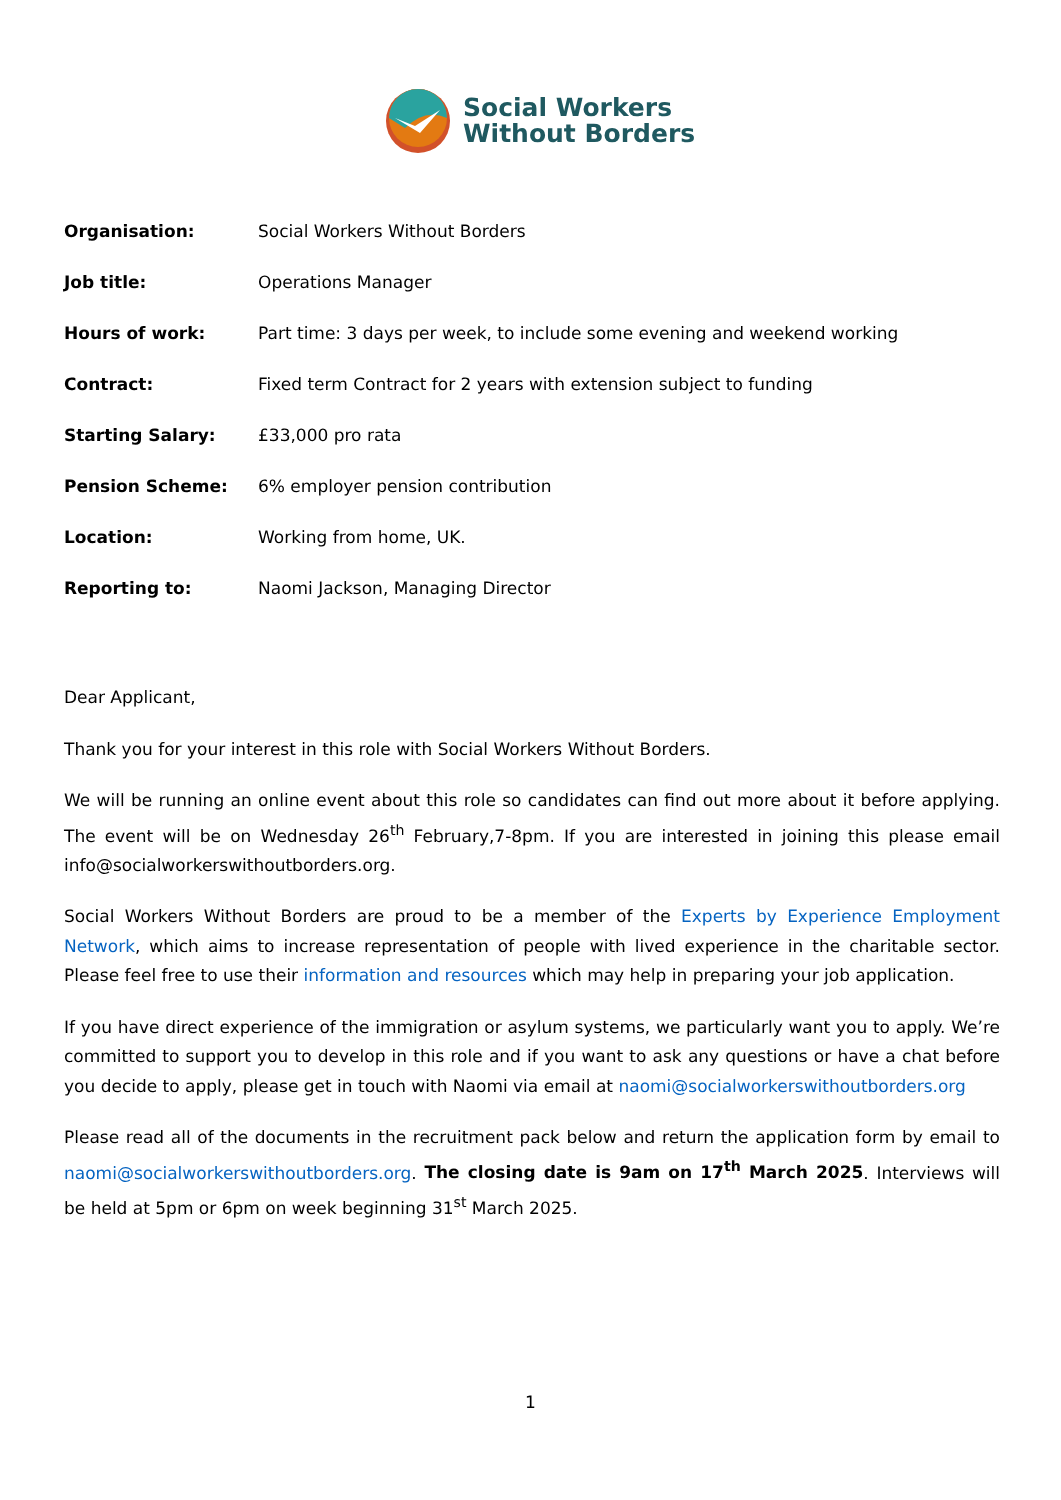Social Workers
Without Borders
Organisation: Social Workers Without Borders
Job title: Operations Manager
Hours of work: Part time: 3 days per week, to include some evening and weekend working
Contract: Fixed term Contract for 2 years with extension subject to funding
Starting Salary: £33,000 pro rata
Pension Scheme: 6% employer pension contribution
Location: Working from home, UK.
Reporting to: Naomi Jackson, Managing Director
Dear Applicant,
Thank you for your interest in this role with Social Workers Without Borders.
We will be running an online event about this role so candidates can find out more about it before applying. The event will be on Wednesday 26<sup>th</sup> February,7-8pm. If you are interested in joining this please email info@socialworkerswithoutborders.org.
Social Workers Without Borders are proud to be a member of the Experts by Experience Employment Network, which aims to increase representation of people with lived experience in the charitable sector. Please feel free to use their information and resources which may help in preparing your job application.
If you have direct experience of the immigration or asylum systems, we particularly want you to apply. We’re committed to support you to develop in this role and if you want to ask any questions or have a chat before you decide to apply, please get in touch with Naomi via email at naomi@socialworkerswithoutborders.org
Please read all of the documents in the recruitment pack below and return the application form by email to naomi@socialworkerswithoutborders.org. The closing date is 9am on 17<sup>th</sup> March 2025. Interviews will be held at 5pm or 6pm on week beginning 31<sup>st</sup> March 2025.
1